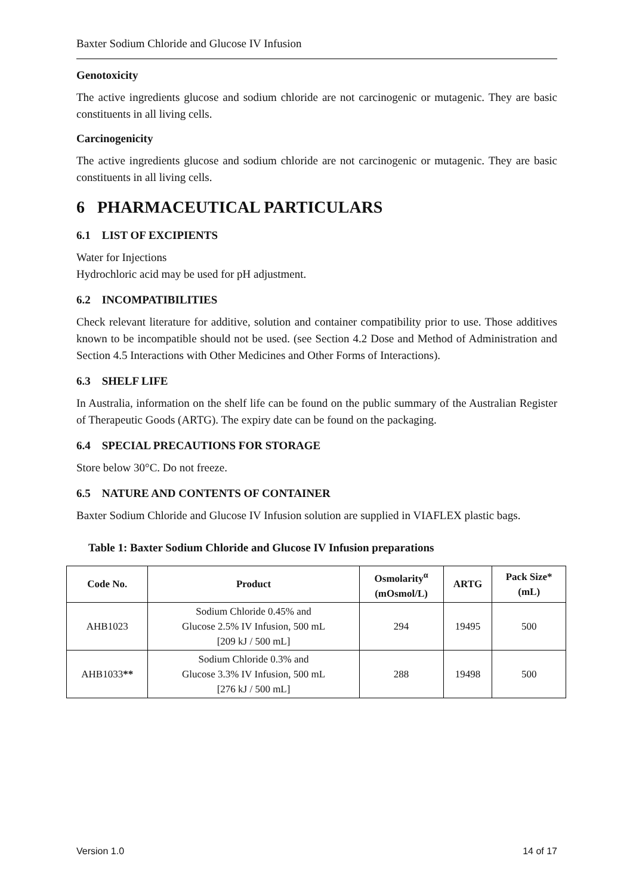Baxter Sodium Chloride and Glucose IV Infusion
Genotoxicity
The active ingredients glucose and sodium chloride are not carcinogenic or mutagenic. They are basic constituents in all living cells.
Carcinogenicity
The active ingredients glucose and sodium chloride are not carcinogenic or mutagenic. They are basic constituents in all living cells.
6 PHARMACEUTICAL PARTICULARS
6.1 LIST OF EXCIPIENTS
Water for Injections
Hydrochloric acid may be used for pH adjustment.
6.2 INCOMPATIBILITIES
Check relevant literature for additive, solution and container compatibility prior to use. Those additives known to be incompatible should not be used. (see Section 4.2 Dose and Method of Administration and Section 4.5 Interactions with Other Medicines and Other Forms of Interactions).
6.3 SHELF LIFE
In Australia, information on the shelf life can be found on the public summary of the Australian Register of Therapeutic Goods (ARTG). The expiry date can be found on the packaging.
6.4 SPECIAL PRECAUTIONS FOR STORAGE
Store below 30°C. Do not freeze.
6.5 NATURE AND CONTENTS OF CONTAINER
Baxter Sodium Chloride and Glucose IV Infusion solution are supplied in VIAFLEX plastic bags.
Table 1: Baxter Sodium Chloride and Glucose IV Infusion preparations
| Code No. | Product | Osmolarity<sup>α</sup> (mOsmol/L) | ARTG | Pack Size* (mL) |
| --- | --- | --- | --- | --- |
| AHB1023 | Sodium Chloride 0.45% and Glucose 2.5% IV Infusion, 500 mL [209 kJ / 500 mL] | 294 | 19495 | 500 |
| AHB1033 ** | Sodium Chloride 0.3% and Glucose 3.3% IV Infusion, 500 mL [276 kJ / 500 mL] | 288 | 19498 | 500 |
Version 1.0 14 of 17